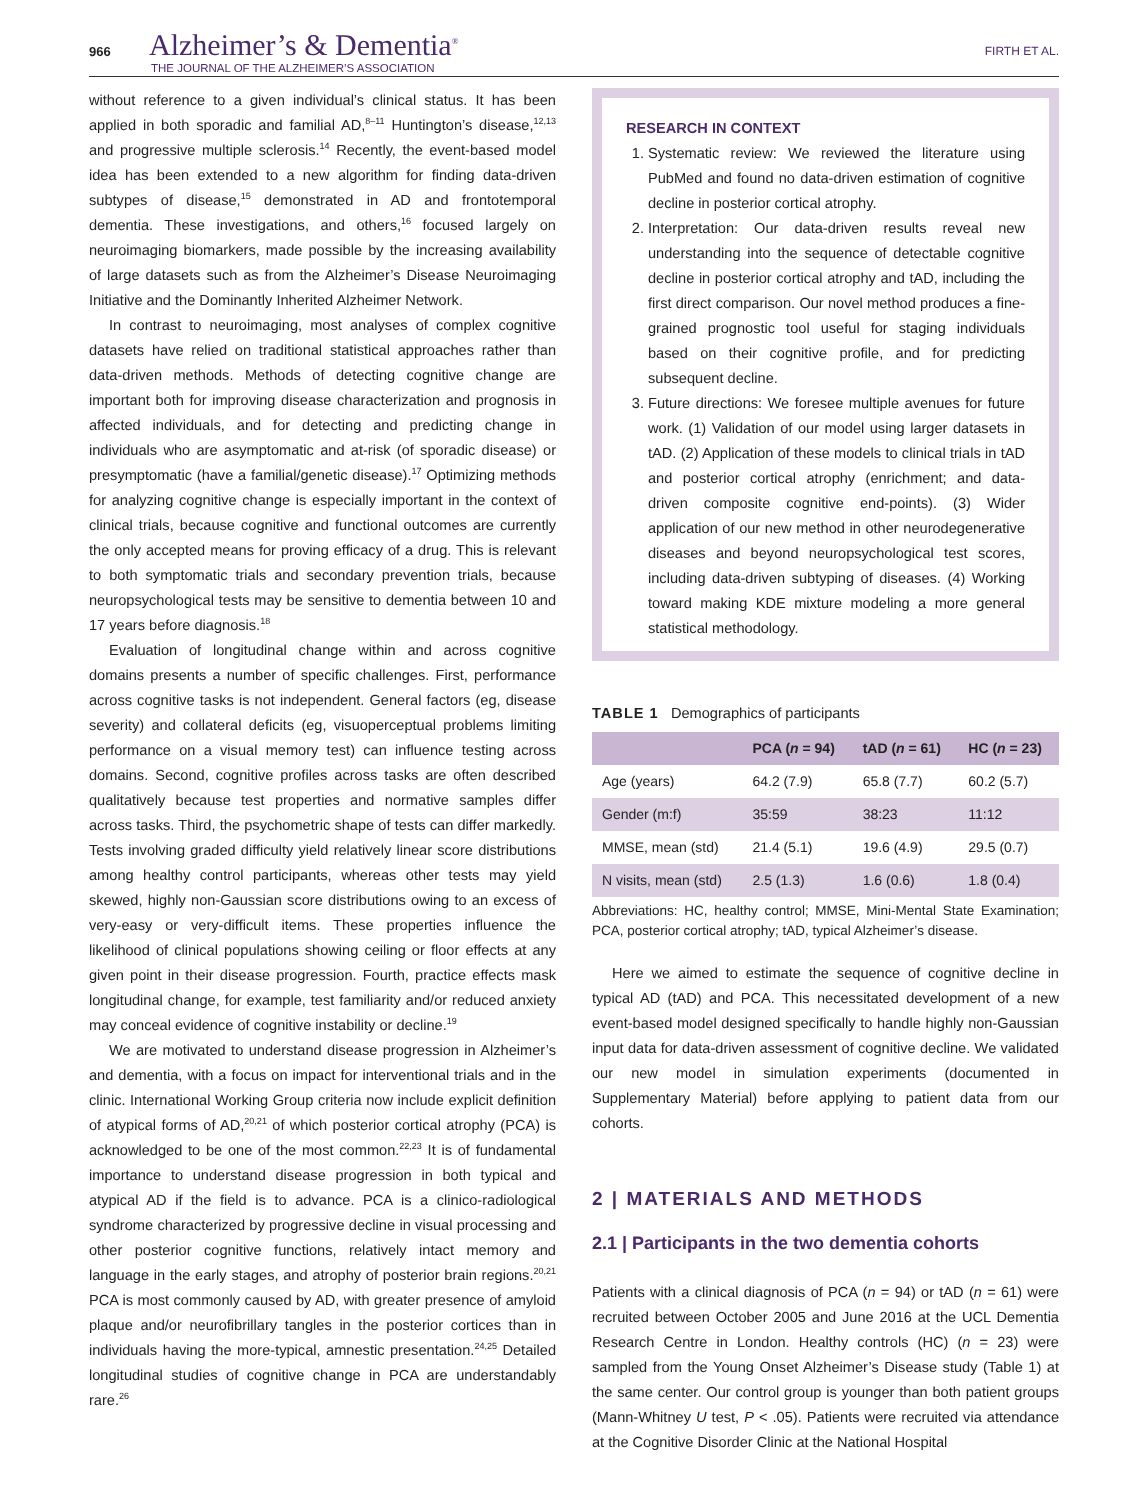966 Alzheimer’s & Dementia<sup>®</sup>
THE JOURNAL OF THE ALZHEIMER’S ASSOCIATION
FIRTH ET AL.
without reference to a given individual’s clinical status. It has been applied in both sporadic and familial AD,<sup>8–11</sup> Huntington’s disease,<sup>12,13</sup> and progressive multiple sclerosis.<sup>14</sup> Recently, the event-based model idea has been extended to a new algorithm for finding data-driven subtypes of disease,<sup>15</sup> demonstrated in AD and frontotemporal dementia. These investigations, and others,<sup>16</sup> focused largely on neuroimaging biomarkers, made possible by the increasing availability of large datasets such as from the Alzheimer’s Disease Neuroimaging Initiative and the Dominantly Inherited Alzheimer Network.
In contrast to neuroimaging, most analyses of complex cognitive datasets have relied on traditional statistical approaches rather than data-driven methods. Methods of detecting cognitive change are important both for improving disease characterization and prognosis in affected individuals, and for detecting and predicting change in individuals who are asymptomatic and at-risk (of sporadic disease) or presymptomatic (have a familial/genetic disease).<sup>17</sup> Optimizing methods for analyzing cognitive change is especially important in the context of clinical trials, because cognitive and functional outcomes are currently the only accepted means for proving efficacy of a drug. This is relevant to both symptomatic trials and secondary prevention trials, because neuropsychological tests may be sensitive to dementia between 10 and 17 years before diagnosis.<sup>18</sup>
Evaluation of longitudinal change within and across cognitive domains presents a number of specific challenges. First, performance across cognitive tasks is not independent. General factors (eg, disease severity) and collateral deficits (eg, visuoperceptual problems limiting performance on a visual memory test) can influence testing across domains. Second, cognitive profiles across tasks are often described qualitatively because test properties and normative samples differ across tasks. Third, the psychometric shape of tests can differ markedly. Tests involving graded difficulty yield relatively linear score distributions among healthy control participants, whereas other tests may yield skewed, highly non-Gaussian score distributions owing to an excess of very-easy or very-difficult items. These properties influence the likelihood of clinical populations showing ceiling or floor effects at any given point in their disease progression. Fourth, practice effects mask longitudinal change, for example, test familiarity and/or reduced anxiety may conceal evidence of cognitive instability or decline.<sup>19</sup>
We are motivated to understand disease progression in Alzheimer’s and dementia, with a focus on impact for interventional trials and in the clinic. International Working Group criteria now include explicit definition of atypical forms of AD,<sup>20,21</sup> of which posterior cortical atrophy (PCA) is acknowledged to be one of the most common.<sup>22,23</sup> It is of fundamental importance to understand disease progression in both typical and atypical AD if the field is to advance. PCA is a clinico-radiological syndrome characterized by progressive decline in visual processing and other posterior cognitive functions, relatively intact memory and language in the early stages, and atrophy of posterior brain regions.<sup>20,21</sup> PCA is most commonly caused by AD, with greater presence of amyloid plaque and/or neurofibrillary tangles in the posterior cortices than in individuals having the more-typical, amnestic presentation.<sup>24,25</sup> Detailed longitudinal studies of cognitive change in PCA are understandably rare.<sup>26</sup>
RESEARCH IN CONTEXT
1. Systematic review: We reviewed the literature using PubMed and found no data-driven estimation of cognitive decline in posterior cortical atrophy.
2. Interpretation: Our data-driven results reveal new understanding into the sequence of detectable cognitive decline in posterior cortical atrophy and tAD, including the first direct comparison. Our novel method produces a fine-grained prognostic tool useful for staging individuals based on their cognitive profile, and for predicting subsequent decline.
3. Future directions: We foresee multiple avenues for future work. (1) Validation of our model using larger datasets in tAD. (2) Application of these models to clinical trials in tAD and posterior cortical atrophy (enrichment; and data-driven composite cognitive end-points). (3) Wider application of our new method in other neurodegenerative diseases and beyond neuropsychological test scores, including data-driven subtyping of diseases. (4) Working toward making KDE mixture modeling a more general statistical methodology.
TABLE 1 Demographics of participants
| | PCA ( n = 94) | tAD ( n = 61) | HC ( n = 23) |
| --- | --- | --- | --- |
| Age (years) | 64.2 (7.9) | 65.8 (7.7) | 60.2 (5.7) |
| Gender (m:f) | 35:59 | 38:23 | 11:12 |
| MMSE, mean (std) | 21.4 (5.1) | 19.6 (4.9) | 29.5 (0.7) |
| N visits, mean (std) | 2.5 (1.3) | 1.6 (0.6) | 1.8 (0.4) |
Abbreviations: HC, healthy control; MMSE, Mini-Mental State Examination; PCA, posterior cortical atrophy; tAD, typical Alzheimer’s disease.
Here we aimed to estimate the sequence of cognitive decline in typical AD (tAD) and PCA. This necessitated development of a new event-based model designed specifically to handle highly non-Gaussian input data for data-driven assessment of cognitive decline. We validated our new model in simulation experiments (documented in Supplementary Material) before applying to patient data from our cohorts.
2 | MATERIALS AND METHODS
2.1 | Participants in the two dementia cohorts
Patients with a clinical diagnosis of PCA (n = 94) or tAD (n = 61) were recruited between October 2005 and June 2016 at the UCL Dementia Research Centre in London. Healthy controls (HC) (n = 23) were sampled from the Young Onset Alzheimer’s Disease study (Table 1) at the same center. Our control group is younger than both patient groups (Mann-Whitney U test, P < .05). Patients were recruited via attendance at the Cognitive Disorder Clinic at the National Hospital